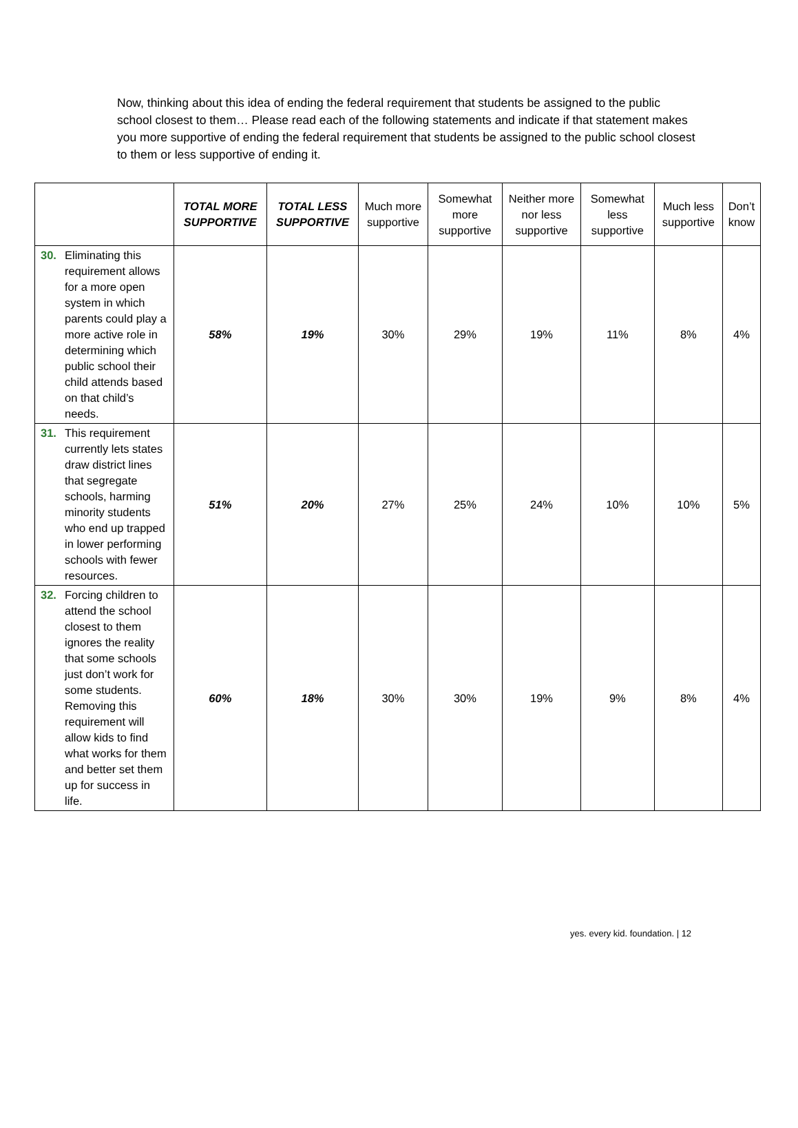Now, thinking about this idea of ending the federal requirement that students be assigned to the public school closest to them… Please read each of the following statements and indicate if that statement makes you more supportive of ending the federal requirement that students be assigned to the public school closest to them or less supportive of ending it.
| | TOTAL MORE SUPPORTIVE | TOTAL LESS SUPPORTIVE | Much more supportive | Somewhat more supportive | Neither more nor less supportive | Somewhat less supportive | Much less supportive | Don’t know |
| --- | --- | --- | --- | --- | --- | --- | --- | --- |
| 30. Eliminating this requirement allows for a more open system in which parents could play a more active role in determining which public school their child attends based on that child’s needs. | 58% | 19% | 30% | 29% | 19% | 11% | 8% | 4% |
| 31. This requirement currently lets states draw district lines that segregate schools, harming minority students who end up trapped in lower performing schools with fewer resources. | 51% | 20% | 27% | 25% | 24% | 10% | 10% | 5% |
| 32. Forcing children to attend the school closest to them ignores the reality that some schools just don’t work for some students. Removing this requirement will allow kids to find what works for them and better set them up for success in life. | 60% | 18% | 30% | 30% | 19% | 9% | 8% | 4% |
yes. every kid. foundation. | 12